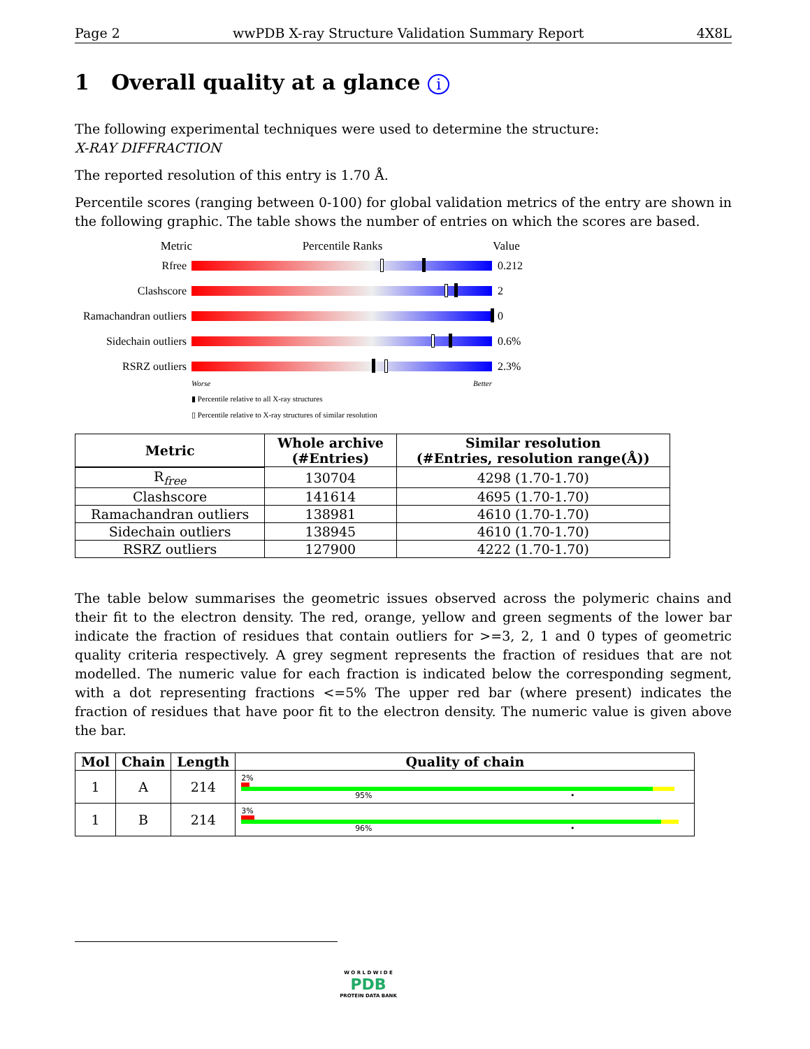Page 2 wwPDB X-ray Structure Validation Summary Report 4X8L
1 Overall quality at a glance i
The following experimental techniques were used to determine the structure:
X-RAY DIFFRACTION
The reported resolution of this entry is 1.70 Å.
Percentile scores (ranging between 0-100) for global validation metrics of the entry are shown in the following graphic. The table shows the number of entries on which the scores are based.
Metric Percentile Ranks Value
Rfree 0.212
Clashscore 2
Ramachandran outliers
0
Sidechain outliers
0.6%
RSRZ outliers 2.3%
Worse Better
▮ Percentile relative to all X-ray structures
▯ Percentile relative to X-ray structures of similar resolution
| Metric | Whole archive (#Entries) | Similar resolution (#Entries, resolution range(Å)) |
| --- | --- | --- |
| R<sub>free</sub> | 130704 | 4298 (1.70-1.70) |
| Clashscore | 141614 | 4695 (1.70-1.70) |
| Ramachandran outliers | 138981 | 4610 (1.70-1.70) |
| Sidechain outliers | 138945 | 4610 (1.70-1.70) |
| RSRZ outliers | 127900 | 4222 (1.70-1.70) |
The table below summarises the geometric issues observed across the polymeric chains and their fit to the electron density. The red, orange, yellow and green segments of the lower bar indicate the fraction of residues that contain outliers for >=3, 2, 1 and 0 types of geometric quality criteria respectively. A grey segment represents the fraction of residues that are not modelled. The numeric value for each fraction is indicated below the corresponding segment, with a dot representing fractions <=5% The upper red bar (where present) indicates the fraction of residues that have poor fit to the electron density. The numeric value is given above the bar.
| Mol | Chain | Length | Quality of chain |
| --- | --- | --- | --- |
| 1 | A | 214 | 2% 95% • |
| 1 | B | 214 | 3% 96% • |
W O R L D W I D E
PDB
PROTEIN DATA BANK